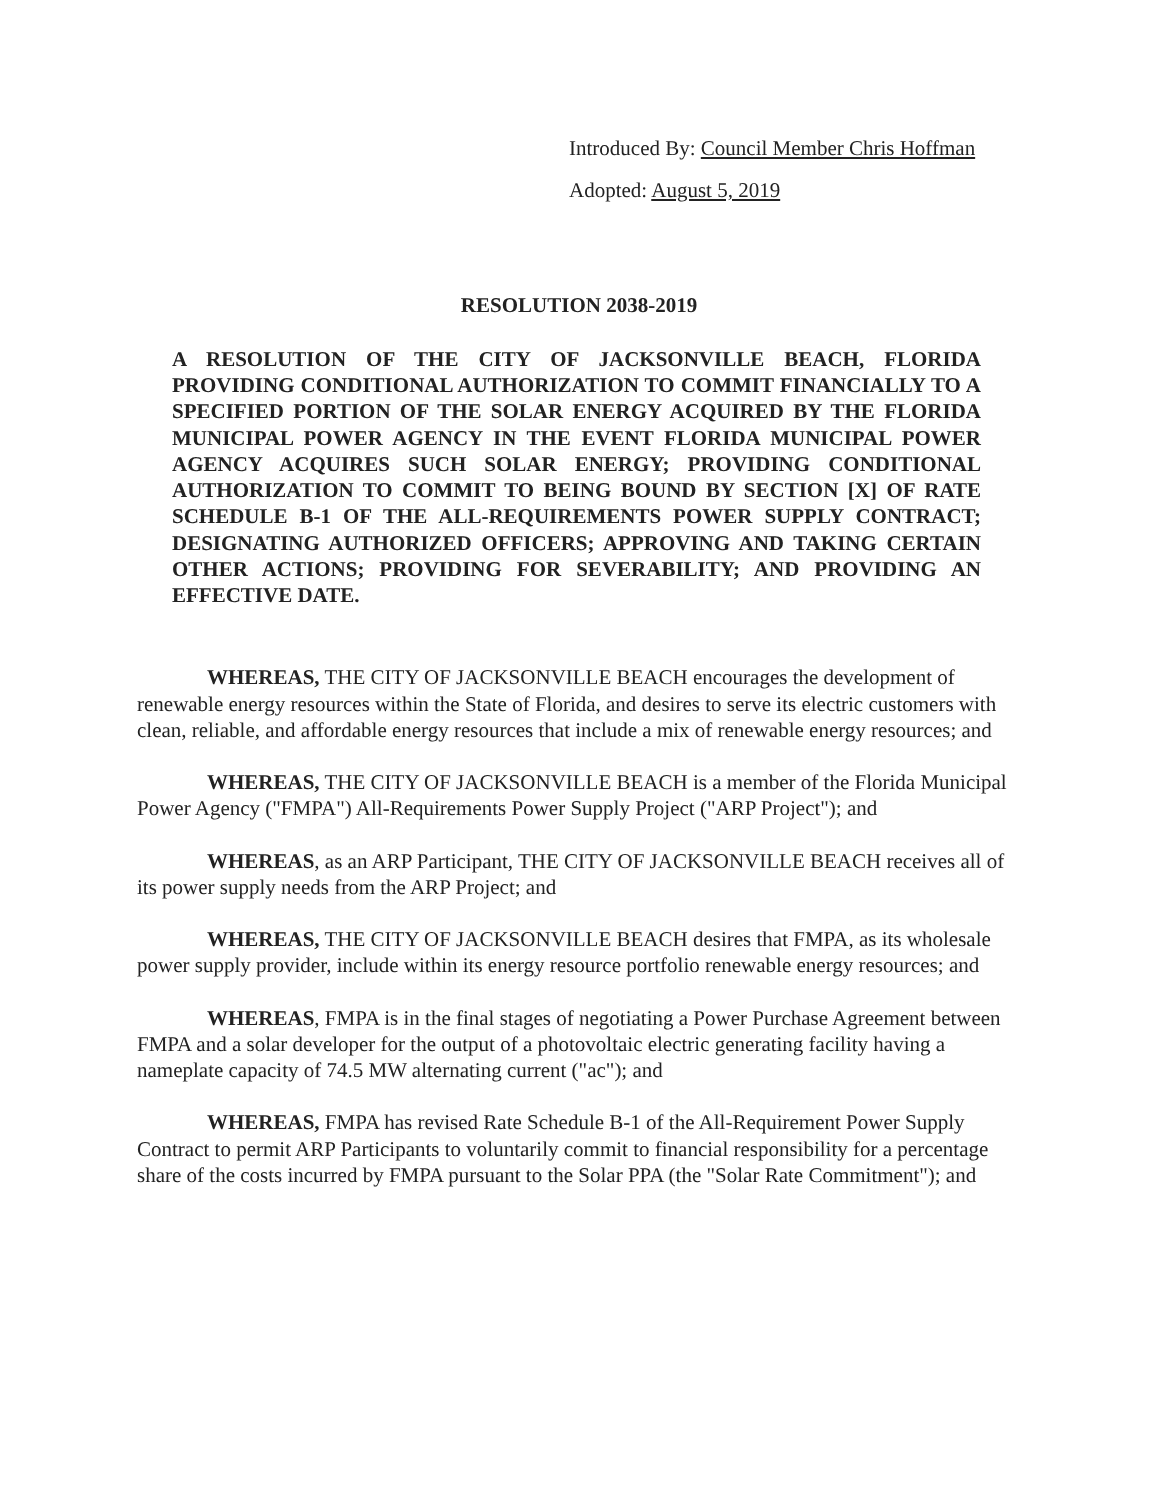Introduced By: Council Member Chris Hoffman
Adopted: August 5, 2019
RESOLUTION 2038-2019
A RESOLUTION OF THE CITY OF JACKSONVILLE BEACH, FLORIDA PROVIDING CONDITIONAL AUTHORIZATION TO COMMIT FINANCIALLY TO A SPECIFIED PORTION OF THE SOLAR ENERGY ACQUIRED BY THE FLORIDA MUNICIPAL POWER AGENCY IN THE EVENT FLORIDA MUNICIPAL POWER AGENCY ACQUIRES SUCH SOLAR ENERGY; PROVIDING CONDITIONAL AUTHORIZATION TO COMMIT TO BEING BOUND BY SECTION [X] OF RATE SCHEDULE B-1 OF THE ALL-REQUIREMENTS POWER SUPPLY CONTRACT; DESIGNATING AUTHORIZED OFFICERS; APPROVING AND TAKING CERTAIN OTHER ACTIONS; PROVIDING FOR SEVERABILITY; AND PROVIDING AN EFFECTIVE DATE.
WHEREAS, THE CITY OF JACKSONVILLE BEACH encourages the development of renewable energy resources within the State of Florida, and desires to serve its electric customers with clean, reliable, and affordable energy resources that include a mix of renewable energy resources; and
WHEREAS, THE CITY OF JACKSONVILLE BEACH is a member of the Florida Municipal Power Agency ("FMPA") All-Requirements Power Supply Project ("ARP Project"); and
WHEREAS, as an ARP Participant, THE CITY OF JACKSONVILLE BEACH receives all of its power supply needs from the ARP Project; and
WHEREAS, THE CITY OF JACKSONVILLE BEACH desires that FMPA, as its wholesale power supply provider, include within its energy resource portfolio renewable energy resources; and
WHEREAS, FMPA is in the final stages of negotiating a Power Purchase Agreement between FMPA and a solar developer for the output of a photovoltaic electric generating facility having a nameplate capacity of 74.5 MW alternating current ("ac"); and
WHEREAS, FMPA has revised Rate Schedule B-1 of the All-Requirement Power Supply Contract to permit ARP Participants to voluntarily commit to financial responsibility for a percentage share of the costs incurred by FMPA pursuant to the Solar PPA (the "Solar Rate Commitment"); and